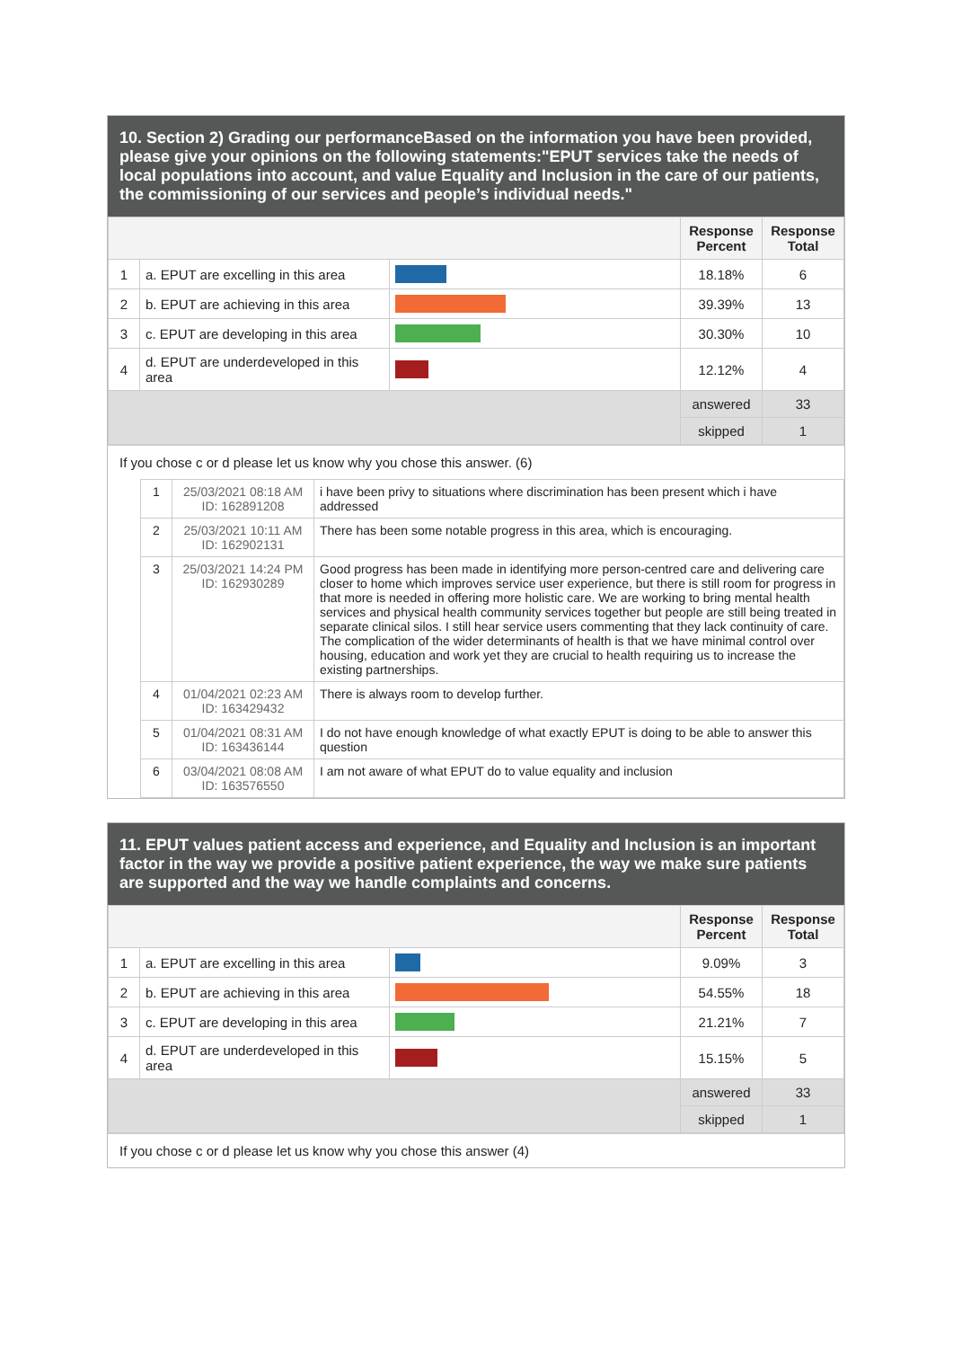10. Section 2) Grading our performanceBased on the information you have been provided, please give your opinions on the following statements:"EPUT services take the needs of local populations into account, and value Equality and Inclusion in the care of our patients, the commissioning of our services and people’s individual needs."
| | | | Response Percent | Response Total |
| --- | --- | --- | --- | --- |
| 1 | a. EPUT are excelling in this area | | 18.18% | 6 |
| 2 | b. EPUT are achieving in this area | | 39.39% | 13 |
| 3 | c. EPUT are developing in this area | | 30.30% | 10 |
| 4 | d. EPUT are underdeveloped in this area | | 12.12% | 4 |
| | | | answered | 33 |
| | | | skipped | 1 |
If you chose c or d please let us know why you chose this answer. (6)
| | 1 | 25/03/2021 08:18 AM ID: 162891208 | i have been privy to situations where discrimination has been present which i have addressed |
| | 2 | 25/03/2021 10:11 AM ID: 162902131 | There has been some notable progress in this area, which is encouraging. |
| | 3 | 25/03/2021 14:24 PM ID: 162930289 | Good progress has been made in identifying more person-centred care and delivering care closer to home which improves service user experience, but there is still room for progress in that more is needed in offering more holistic care. We are working to bring mental health services and physical health community services together but people are still being treated in separate clinical silos. I still hear service users commenting that they lack continuity of care. The complication of the wider determinants of health is that we have minimal control over housing, education and work yet they are crucial to health requiring us to increase the existing partnerships. |
| | 4 | 01/04/2021 02:23 AM ID: 163429432 | There is always room to develop further. |
| | 5 | 01/04/2021 08:31 AM ID: 163436144 | I do not have enough knowledge of what exactly EPUT is doing to be able to answer this question |
| | 6 | 03/04/2021 08:08 AM ID: 163576550 | I am not aware of what EPUT do to value equality and inclusion |
11. EPUT values patient access and experience, and Equality and Inclusion is an important factor in the way we provide a positive patient experience, the way we make sure patients are supported and the way we handle complaints and concerns.
| | | | Response Percent | Response Total |
| --- | --- | --- | --- | --- |
| 1 | a. EPUT are excelling in this area | | 9.09% | 3 |
| 2 | b. EPUT are achieving in this area | | 54.55% | 18 |
| 3 | c. EPUT are developing in this area | | 21.21% | 7 |
| 4 | d. EPUT are underdeveloped in this area | | 15.15% | 5 |
| | | | answered | 33 |
| | | | skipped | 1 |
If you chose c or d please let us know why you chose this answer (4)